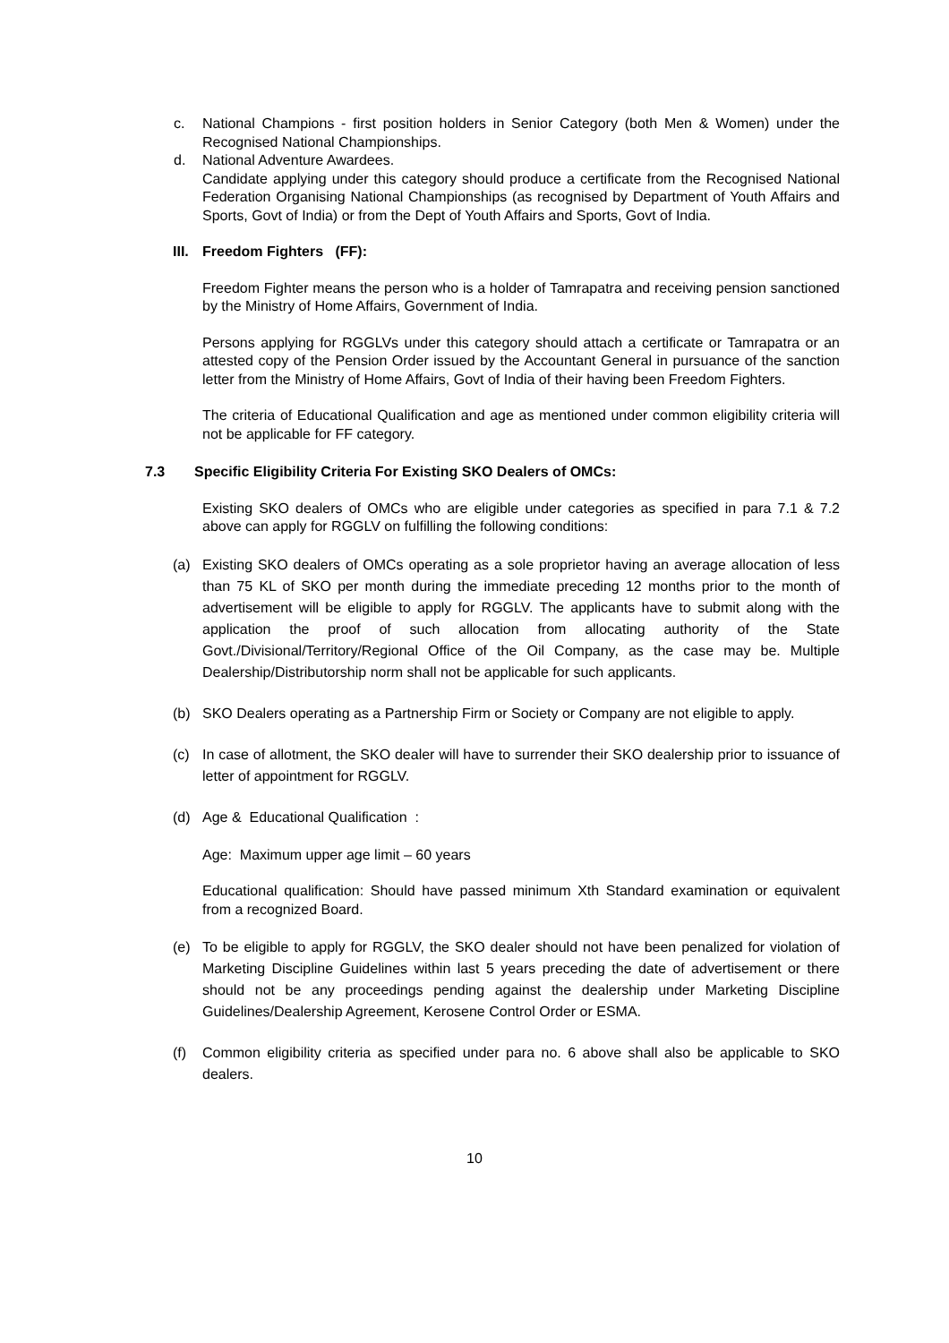c. National Champions - first position holders in Senior Category (both Men & Women) under the Recognised National Championships.
d. National Adventure Awardees.
Candidate applying under this category should produce a certificate from the Recognised National Federation Organising National Championships (as recognised by Department of Youth Affairs and Sports, Govt of India) or from the Dept of Youth Affairs and Sports, Govt of India.
III. Freedom Fighters (FF):
Freedom Fighter means the person who is a holder of Tamrapatra and receiving pension sanctioned by the Ministry of Home Affairs, Government of India.
Persons applying for RGGLVs under this category should attach a certificate or Tamrapatra or an attested copy of the Pension Order issued by the Accountant General in pursuance of the sanction letter from the Ministry of Home Affairs, Govt of India of their having been Freedom Fighters.
The criteria of Educational Qualification and age as mentioned under common eligibility criteria will not be applicable for FF category.
7.3 Specific Eligibility Criteria For Existing SKO Dealers of OMCs:
Existing SKO dealers of OMCs who are eligible under categories as specified in para 7.1 & 7.2 above can apply for RGGLV on fulfilling the following conditions:
(a) Existing SKO dealers of OMCs operating as a sole proprietor having an average allocation of less than 75 KL of SKO per month during the immediate preceding 12 months prior to the month of advertisement will be eligible to apply for RGGLV. The applicants have to submit along with the application the proof of such allocation from allocating authority of the State Govt./Divisional/Territory/Regional Office of the Oil Company, as the case may be. Multiple Dealership/Distributorship norm shall not be applicable for such applicants.
(b) SKO Dealers operating as a Partnership Firm or Society or Company are not eligible to apply.
(c) In case of allotment, the SKO dealer will have to surrender their SKO dealership prior to issuance of letter of appointment for RGGLV.
(d) Age & Educational Qualification :
Age: Maximum upper age limit – 60 years
Educational qualification: Should have passed minimum Xth Standard examination or equivalent from a recognized Board.
(e) To be eligible to apply for RGGLV, the SKO dealer should not have been penalized for violation of Marketing Discipline Guidelines within last 5 years preceding the date of advertisement or there should not be any proceedings pending against the dealership under Marketing Discipline Guidelines/Dealership Agreement, Kerosene Control Order or ESMA.
(f) Common eligibility criteria as specified under para no. 6 above shall also be applicable to SKO dealers.
10